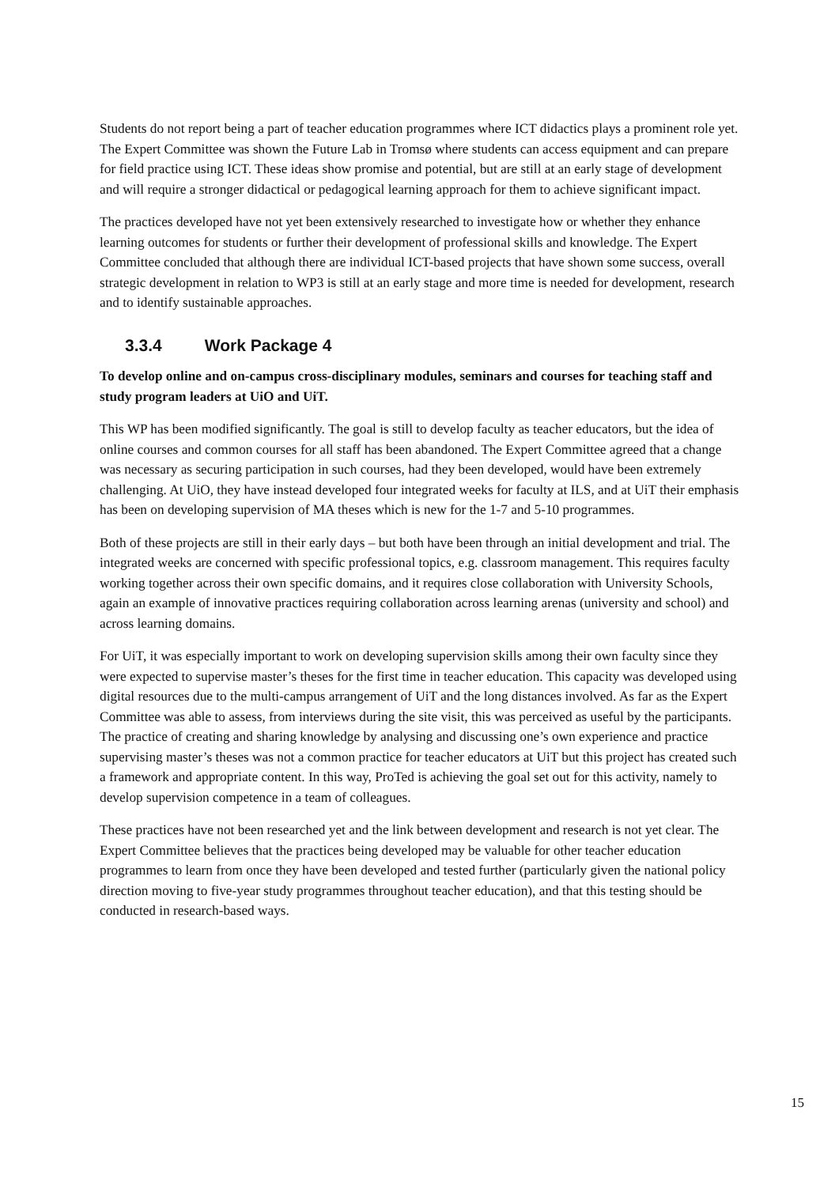Students do not report being a part of teacher education programmes where ICT didactics plays a prominent role yet. The Expert Committee was shown the Future Lab in Tromsø where students can access equipment and can prepare for field practice using ICT. These ideas show promise and potential, but are still at an early stage of development and will require a stronger didactical or pedagogical learning approach for them to achieve significant impact.
The practices developed have not yet been extensively researched to investigate how or whether they enhance learning outcomes for students or further their development of professional skills and knowledge. The Expert Committee concluded that although there are individual ICT-based projects that have shown some success, overall strategic development in relation to WP3 is still at an early stage and more time is needed for development, research and to identify sustainable approaches.
3.3.4 Work Package 4
To develop online and on-campus cross-disciplinary modules, seminars and courses for teaching staff and study program leaders at UiO and UiT.
This WP has been modified significantly. The goal is still to develop faculty as teacher educators, but the idea of online courses and common courses for all staff has been abandoned. The Expert Committee agreed that a change was necessary as securing participation in such courses, had they been developed, would have been extremely challenging. At UiO, they have instead developed four integrated weeks for faculty at ILS, and at UiT their emphasis has been on developing supervision of MA theses which is new for the 1-7 and 5-10 programmes.
Both of these projects are still in their early days – but both have been through an initial development and trial. The integrated weeks are concerned with specific professional topics, e.g. classroom management. This requires faculty working together across their own specific domains, and it requires close collaboration with University Schools, again an example of innovative practices requiring collaboration across learning arenas (university and school) and across learning domains.
For UiT, it was especially important to work on developing supervision skills among their own faculty since they were expected to supervise master’s theses for the first time in teacher education. This capacity was developed using digital resources due to the multi-campus arrangement of UiT and the long distances involved. As far as the Expert Committee was able to assess, from interviews during the site visit, this was perceived as useful by the participants. The practice of creating and sharing knowledge by analysing and discussing one’s own experience and practice supervising master’s theses was not a common practice for teacher educators at UiT but this project has created such a framework and appropriate content. In this way, ProTed is achieving the goal set out for this activity, namely to develop supervision competence in a team of colleagues.
These practices have not been researched yet and the link between development and research is not yet clear. The Expert Committee believes that the practices being developed may be valuable for other teacher education programmes to learn from once they have been developed and tested further (particularly given the national policy direction moving to five-year study programmes throughout teacher education), and that this testing should be conducted in research-based ways.
15